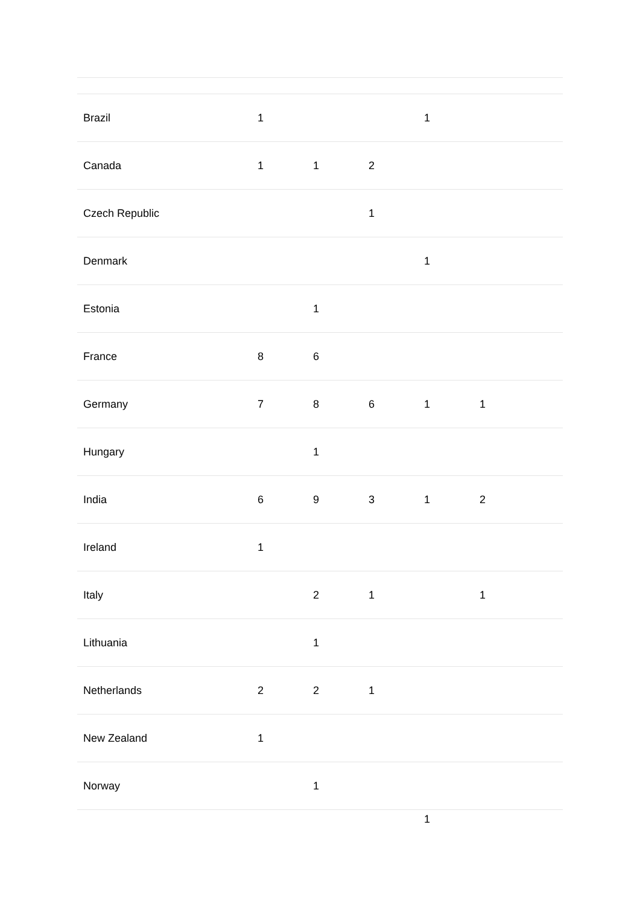| Brazil | 1 | | | 1 | | |
| Canada | 1 | 1 | 2 | | | |
| Czech Republic | | | 1 | | | |
| Denmark | | | | 1 | | |
| Estonia | | 1 | | | | |
| France | 8 | 6 | | | | |
| Germany | 7 | 8 | 6 | 1 | 1 | |
| Hungary | | 1 | | | | |
| India | 6 | 9 | 3 | 1 | 2 | |
| Ireland | 1 | | | | | |
| Italy | | 2 | 1 | | 1 | |
| Lithuania | | 1 | | | | |
| Netherlands | 2 | 2 | 1 | | | |
| New Zealand | 1 | | | | | |
| Norway | | 1 | | | | |
| | | | | 1 | | |